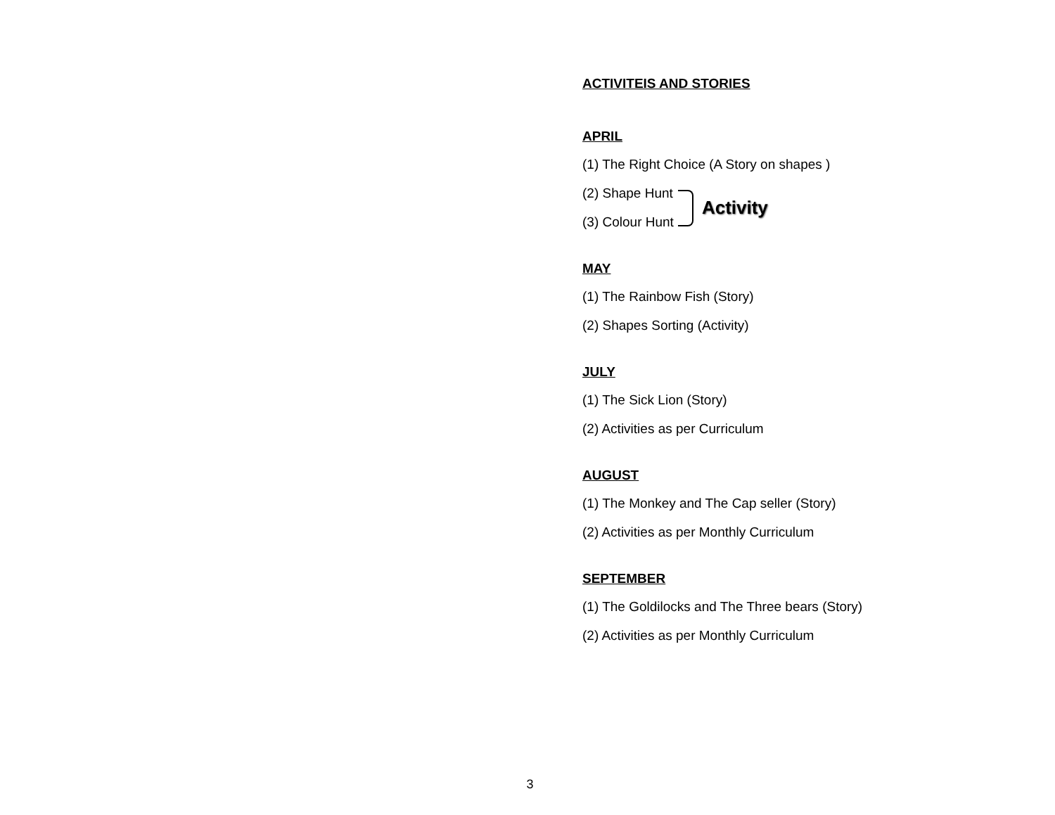ACTIVITEIS AND STORIES
APRIL
(1) The Right Choice (A Story on shapes )
(2) Shape Hunt
(3) Colour Hunt
Activity
MAY
(1) The Rainbow Fish (Story)
(2) Shapes Sorting (Activity)
JULY
(1) The Sick Lion (Story)
(2) Activities as per Curriculum
AUGUST
(1) The Monkey and The Cap seller (Story)
(2) Activities as per Monthly Curriculum
SEPTEMBER
(1) The Goldilocks and The Three bears (Story)
(2) Activities as per Monthly Curriculum
3